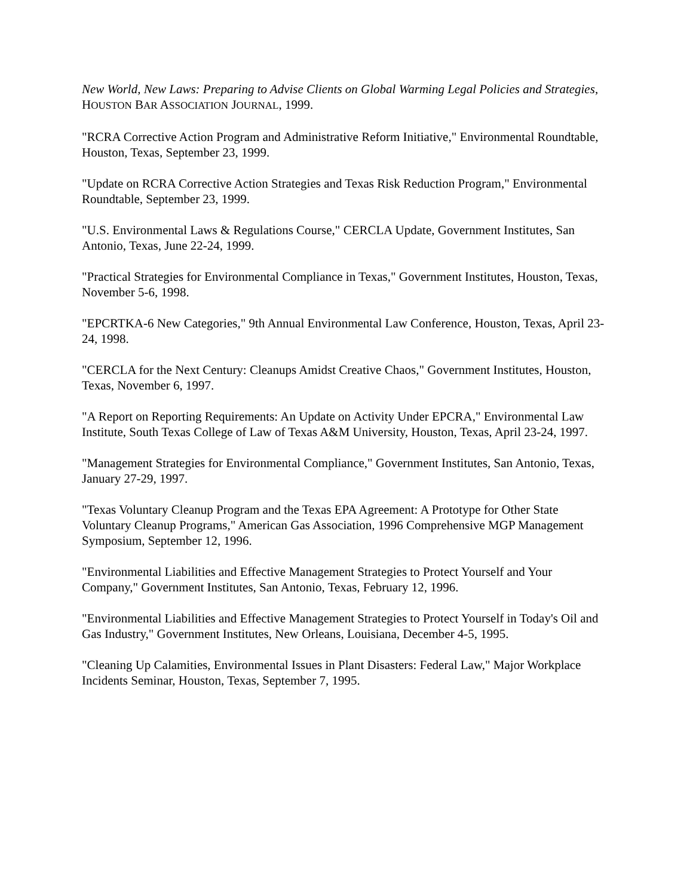New World, New Laws: Preparing to Advise Clients on Global Warming Legal Policies and Strategies, HOUSTON BAR ASSOCIATION JOURNAL, 1999.
"RCRA Corrective Action Program and Administrative Reform Initiative," Environmental Roundtable, Houston, Texas, September 23, 1999.
"Update on RCRA Corrective Action Strategies and Texas Risk Reduction Program," Environmental Roundtable, September 23, 1999.
"U.S. Environmental Laws & Regulations Course," CERCLA Update, Government Institutes, San Antonio, Texas, June 22-24, 1999.
"Practical Strategies for Environmental Compliance in Texas," Government Institutes, Houston, Texas, November 5-6, 1998.
"EPCRTKA-6 New Categories," 9th Annual Environmental Law Conference, Houston, Texas, April 23-24, 1998.
"CERCLA for the Next Century: Cleanups Amidst Creative Chaos," Government Institutes, Houston, Texas, November 6, 1997.
"A Report on Reporting Requirements: An Update on Activity Under EPCRA," Environmental Law Institute, South Texas College of Law of Texas A&M University, Houston, Texas, April 23-24, 1997.
"Management Strategies for Environmental Compliance," Government Institutes, San Antonio, Texas, January 27-29, 1997.
"Texas Voluntary Cleanup Program and the Texas EPA Agreement: A Prototype for Other State Voluntary Cleanup Programs," American Gas Association, 1996 Comprehensive MGP Management Symposium, September 12, 1996.
"Environmental Liabilities and Effective Management Strategies to Protect Yourself and Your Company," Government Institutes, San Antonio, Texas, February 12, 1996.
"Environmental Liabilities and Effective Management Strategies to Protect Yourself in Today's Oil and Gas Industry," Government Institutes, New Orleans, Louisiana, December 4-5, 1995.
"Cleaning Up Calamities, Environmental Issues in Plant Disasters: Federal Law," Major Workplace Incidents Seminar, Houston, Texas, September 7, 1995.